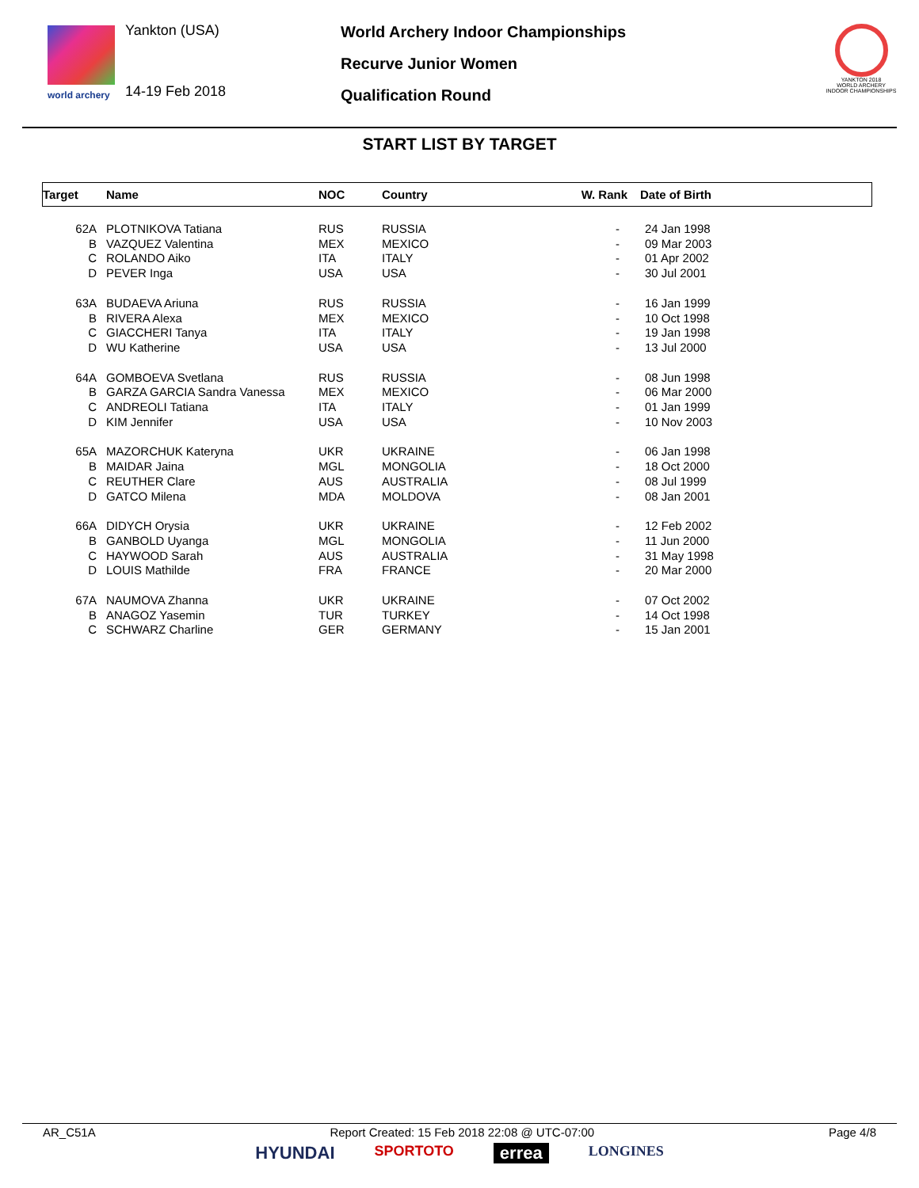world archery
Yankton (USA)
14-19 Feb 2018
World Archery Indoor Championships
Recurve Junior Women
Qualification Round
YANKTON 2018
WORLD ARCHERY
INDOOR CHAMPIONSHIPS
START LIST BY TARGET
| Target | Name | NOC | Country | W. Rank | Date of Birth |
| --- | --- | --- | --- | --- | --- |
| 62A | PLOTNIKOVA Tatiana | RUS | RUSSIA | - | 24 Jan 1998 |
| B | VAZQUEZ Valentina | MEX | MEXICO | - | 09 Mar 2003 |
| C | ROLANDO Aiko | ITA | ITALY | - | 01 Apr 2002 |
| D | PEVER Inga | USA | USA | - | 30 Jul 2001 |
| 63A | BUDAEVA Ariuna | RUS | RUSSIA | - | 16 Jan 1999 |
| B | RIVERA Alexa | MEX | MEXICO | - | 10 Oct 1998 |
| C | GIACCHERI Tanya | ITA | ITALY | - | 19 Jan 1998 |
| D | WU Katherine | USA | USA | - | 13 Jul 2000 |
| 64A | GOMBOEVA Svetlana | RUS | RUSSIA | - | 08 Jun 1998 |
| B | GARZA GARCIA Sandra Vanessa | MEX | MEXICO | - | 06 Mar 2000 |
| C | ANDREOLI Tatiana | ITA | ITALY | - | 01 Jan 1999 |
| D | KIM Jennifer | USA | USA | - | 10 Nov 2003 |
| 65A | MAZORCHUK Kateryna | UKR | UKRAINE | - | 06 Jan 1998 |
| B | MAIDAR Jaina | MGL | MONGOLIA | - | 18 Oct 2000 |
| C | REUTHER Clare | AUS | AUSTRALIA | - | 08 Jul 1999 |
| D | GATCO Milena | MDA | MOLDOVA | - | 08 Jan 2001 |
| 66A | DIDYCH Orysia | UKR | UKRAINE | - | 12 Feb 2002 |
| B | GANBOLD Uyanga | MGL | MONGOLIA | - | 11 Jun 2000 |
| C | HAYWOOD Sarah | AUS | AUSTRALIA | - | 31 May 1998 |
| D | LOUIS Mathilde | FRA | FRANCE | - | 20 Mar 2000 |
| 67A | NAUMOVA Zhanna | UKR | UKRAINE | - | 07 Oct 2002 |
| B | ANAGOZ Yasemin | TUR | TURKEY | - | 14 Oct 1998 |
| C | SCHWARZ Charline | GER | GERMANY | - | 15 Jan 2001 |
AR_C51A Report Created: 15 Feb 2018 22:08 @ UTC-07:00 Page 4/8
HYUNDAI SPORTOTO errea LONGINES